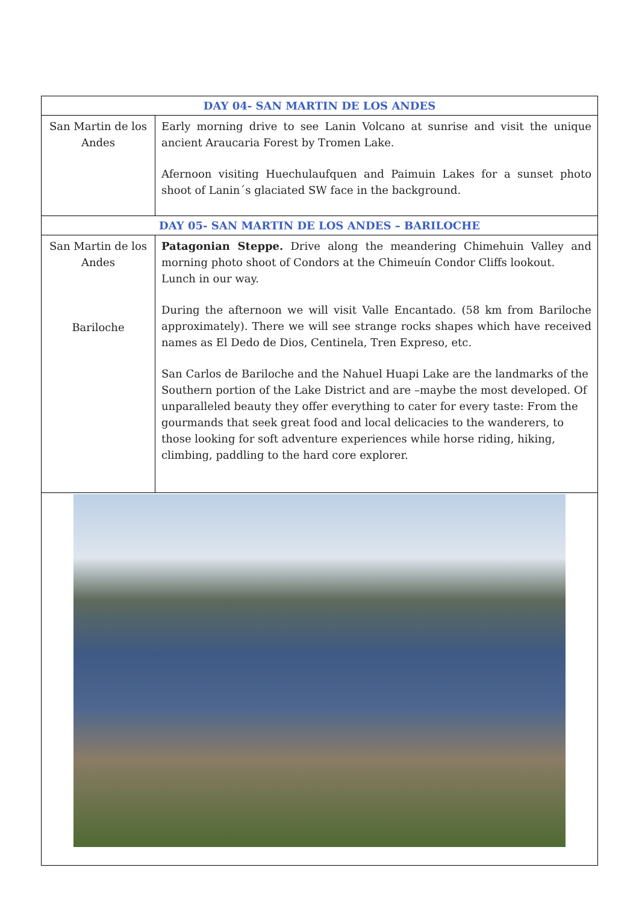| DAY 04- SAN MARTIN DE LOS ANDES | |
| --- | --- |
| San Martin de los Andes | Early morning drive to see Lanin Volcano at sunrise and visit the unique ancient Araucaria Forest by Tromen Lake. Afernoon visiting Huechulaufquen and Paimuin Lakes for a sunset photo shoot of Lanin´s glaciated SW face in the background. |
| DAY 05- SAN MARTIN DE LOS ANDES – BARILOCHE | |
| San Martin de los Andes Bariloche | Patagonian Steppe. Drive along the meandering Chimehuin Valley and morning photo shoot of Condors at the Chimeuín Condor Cliffs lookout. Lunch in our way. During the afternoon we will visit Valle Encantado. (58 km from Bariloche approximately). There we will see strange rocks shapes which have received names as El Dedo de Dios, Centinela, Tren Expreso, etc. San Carlos de Bariloche and the Nahuel Huapi Lake are the landmarks of the Southern portion of the Lake District and are –maybe the most developed. Of unparalleled beauty they offer everything to cater for every taste: From the gourmands that seek great food and local delicacies to the wanderers, to those looking for soft adventure experiences while horse riding, hiking, climbing, paddling to the hard core explorer. |